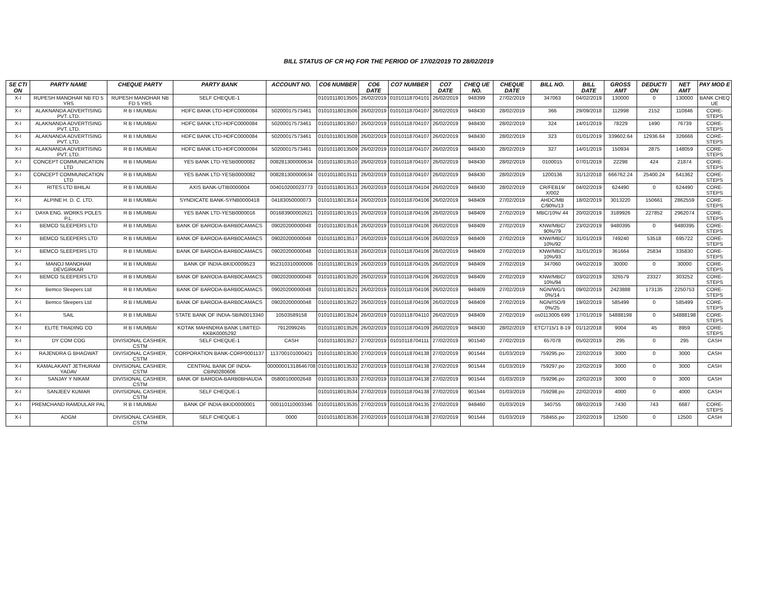BILL STATUS OF CR HQ FOR THE PERIOD OF 17/02/2019 TO 28/02/2019
| SE CTI ON | PARTY NAME | CHEQUE PARTY | PARTY BANK | ACCOUNT NO. | CO6 NUMBER | CO6 DATE | CO7 NUMBER | CO7 DATE | CHEQ UE NO. | CHEQUE DATE | BILL NO. | BILL DATE | GROSS AMT | DEDUCTI ON | NET AMT | PAY MOD E |
| --- | --- | --- | --- | --- | --- | --- | --- | --- | --- | --- | --- | --- | --- | --- | --- | --- |
| X-I | RUPESH MANOHAR NB FD 5 YRS | RUPESH MANOHAR NB FD 5 YRS | SELF CHEQUE-1 | | 01010118013505 | 26/02/2019 | 01010118704101 | 26/02/2019 | 948399 | 27/02/2019 | 347063 | 04/02/2019 | 130000 | 0 | 130000 | BANK CHEQ UE |
| X-I | ALAKNANDA ADVERTISING PVT. LTD. | R B I MUMBAI | HDFC BANK LTD-HDFC0000084 | 50200017573461 | 01010118013506 | 26/02/2019 | 01010118704107 | 26/02/2019 | 948430 | 28/02/2019 | 366 | 29/09/2018 | 112998 | 2152 | 110846 | CORE-STEPS |
| X-I | ALAKNANDA ADVERTISING PVT. LTD. | R B I MUMBAI | HDFC BANK LTD-HDFC0000084 | 50200017573461 | 01010118013507 | 26/02/2019 | 01010118704107 | 26/02/2019 | 948430 | 28/02/2019 | 324 | 14/01/2019 | 78229 | 1490 | 76739 | CORE-STEPS |
| X-I | ALAKNANDA ADVERTISING PVT. LTD. | R B I MUMBAI | HDFC BANK LTD-HDFC0000084 | 50200017573461 | 01010118013508 | 26/02/2019 | 01010118704107 | 26/02/2019 | 948430 | 28/02/2019 | 323 | 01/01/2019 | 339602.64 | 12936.64 | 326666 | CORE-STEPS |
| X-I | ALAKNANDA ADVERTISING PVT. LTD. | R B I MUMBAI | HDFC BANK LTD-HDFC0000084 | 50200017573461 | 01010118013509 | 26/02/2019 | 01010118704107 | 26/02/2019 | 948430 | 28/02/2019 | 327 | 14/01/2019 | 150934 | 2875 | 148059 | CORE-STEPS |
| X-I | CONCEPT COMMUNICATION LTD | R B I MUMBAI | YES BANK LTD-YESB0000082 | 008281300000634 | 01010118013510 | 26/02/2019 | 01010118704107 | 26/02/2019 | 948430 | 28/02/2019 | 0100015 | 07/01/2019 | 22298 | 424 | 21874 | CORE-STEPS |
| X-I | CONCEPT COMMUNICATION LTD | R B I MUMBAI | YES BANK LTD-YESB0000082 | 008281300000634 | 01010118013511 | 26/02/2019 | 01010118704107 | 26/02/2019 | 948430 | 28/02/2019 | 1200136 | 31/12/2018 | 666762.24 | 25400.24 | 641362 | CORE-STEPS |
| X-I | RITES LTD BHILAI | R B I MUMBAI | AXIS BANK-UTIB0000004 | 004010200023773 | 01010118013513 | 26/02/2019 | 01010118704104 | 26/02/2019 | 948430 | 28/02/2019 | CR/FEB19/ X/002 | 04/02/2019 | 624490 | 0 | 624490 | CORE-STEPS |
| X-I | ALPINE H. D. C. LTD. | R B I MUMBAI | SYNDICATE BANK-SYNB0000418 | 04183050000073 | 01010118013514 | 26/02/2019 | 01010118704106 | 26/02/2019 | 948409 | 27/02/2019 | AHDC/MB C/90%/13 | 18/02/2019 | 3013220 | 150661 | 2862559 | CORE-STEPS |
| X-I | DAYA ENG. WORKS POLES P.L. | R B I MUMBAI | YES BANK LTD-YESB0000016 | 001683900002621 | 01010118013515 | 26/02/2019 | 01010118704106 | 26/02/2019 | 948409 | 27/02/2019 | MBC/10%/ 44 | 20/02/2019 | 3189926 | 227852 | 2962074 | CORE-STEPS |
| X-I | BEMCO SLEEPERS LTD | R B I MUMBAI | BANK OF BARODA-BARB0CAMACS | 09020200000048 | 01010118013516 | 26/02/2019 | 01010118704106 | 26/02/2019 | 948409 | 27/02/2019 | KNW/MBC/ 90%/79 | 23/02/2019 | 9480395 | 0 | 9480395 | CORE-STEPS |
| X-I | BEMCO SLEEPERS LTD | R B I MUMBAI | BANK OF BARODA-BARB0CAMACS | 09020200000048 | 01010118013517 | 26/02/2019 | 01010118704106 | 26/02/2019 | 948409 | 27/02/2019 | KNW/MBC/ 10%/92 | 31/01/2019 | 749240 | 53518 | 695722 | CORE-STEPS |
| X-I | BEMCO SLEEPERS LTD | R B I MUMBAI | BANK OF BARODA-BARB0CAMACS | 09020200000048 | 01010118013518 | 26/02/2019 | 01010118704106 | 26/02/2019 | 948409 | 27/02/2019 | KNW/MBC/ 10%/93 | 31/01/2019 | 361664 | 25834 | 335830 | CORE-STEPS |
| X-I | MANOJ MANOHAR DEVGIRKAR | R B I MUMBAI | BANK OF INDIA-BKID0009523 | 952310310000006 | 01010118013519 | 26/02/2019 | 01010118704105 | 26/02/2019 | 948409 | 27/02/2019 | 347060 | 04/02/2019 | 30000 | 0 | 30000 | CORE-STEPS |
| X-I | BEMCO SLEEPERS LTD | R B I MUMBAI | BANK OF BARODA-BARB0CAMACS | 09020200000048 | 01010118013520 | 26/02/2019 | 01010118704106 | 26/02/2019 | 948409 | 27/02/2019 | KNW/MBC/ 10%/94 | 03/02/2019 | 326579 | 23327 | 303252 | CORE-STEPS |
| X-I | Bemco Sleepers Ltd | R B I MUMBAI | BANK OF BARODA-BARB0CAMACS | 09020200000048 | 01010118013521 | 26/02/2019 | 01010118704106 | 26/02/2019 | 948409 | 27/02/2019 | NGN/WG/1 0%/14 | 09/02/2019 | 2423888 | 173135 | 2250753 | CORE-STEPS |
| X-I | Bemco Sleepers Ltd | R B I MUMBAI | BANK OF BARODA-BARB0CAMACS | 09020200000048 | 01010118013522 | 26/02/2019 | 01010118704106 | 26/02/2019 | 948409 | 27/02/2019 | NGN/ISO/9 0%/25 | 19/02/2019 | 585499 | 0 | 585499 | CORE-STEPS |
| X-I | SAIL | R B I MUMBAI | STATE BANK OF INDIA-SBIN0013340 | 10503589158 | 01010118013524 | 26/02/2019 | 01010118704110 | 26/02/2019 | 948409 | 27/02/2019 | os0113005 699 | 17/01/2019 | 54888198 | 0 | 54888198 | CORE-STEPS |
| X-I | ELITE TRADING CO | R B I MUMBAI | KOTAK MAHINDRA BANK LIMITED-KKBK0005292 | 7912099245 | 01010118013526 | 26/02/2019 | 01010118704109 | 26/02/2019 | 948430 | 28/02/2019 | ETC/715/1 8-19 | 01/12/2018 | 9004 | 45 | 8959 | CORE-STEPS |
| X-I | DY COM COG | DIVISIONAL CASHIER, CSTM | SELF CHEQUE-1 | CASH | 01010118013527 | 27/02/2019 | 01010118704111 | 27/02/2019 | 901540 | 27/02/2019 | 657078 | 05/02/2019 | 295 | 0 | 295 | CASH |
| X-I | RAJENDRA G BHAGWAT | DIVISIONAL CASHIER, CSTM | CORPORATION BANK-CORP0001137 | 113700101000421 | 01010118013530 | 27/02/2019 | 01010118704138 | 27/02/2019 | 901544 | 01/03/2019 | 759295.po | 22/02/2019 | 3000 | 0 | 3000 | CASH |
| X-I | KAMALAKANT JETHURAM YADAV | DIVISIONAL CASHIER, CSTM | CENTRAL BANK OF INDIA-CBIN0280606 | 00000001318646708 | 01010118013532 | 27/02/2019 | 01010118704138 | 27/02/2019 | 901544 | 01/03/2019 | 759297.po | 22/02/2019 | 3000 | 0 | 3000 | CASH |
| X-I | SANJAY Y NIKAM | DIVISIONAL CASHIER, CSTM | BANK OF BARODA-BARB0BHAUDA | 05800100002648 | 01010118013533 | 27/02/2019 | 01010118704138 | 27/02/2019 | 901544 | 01/03/2019 | 759296.po | 22/02/2019 | 3000 | 0 | 3000 | CASH |
| X-I | SANJEEV KUMAR | DIVISIONAL CASHIER, CSTM | SELF CHEQUE-1 | | 01010118013534 | 27/02/2019 | 01010118704138 | 27/02/2019 | 901544 | 01/03/2019 | 759298.po | 22/02/2019 | 4000 | 0 | 4000 | CASH |
| X-I | PREMCHAND RAMDULAR PAL | R B I MUMBAI | BANK OF INDIA-BKID0000001 | 000110110003346 | 01010118013535 | 27/02/2019 | 01010118704135 | 27/02/2019 | 948460 | 01/03/2019 | 340755 | 08/02/2019 | 7430 | 743 | 6687 | CORE-STEPS |
| X-I | ADGM | DIVISIONAL CASHIER, CSTM | SELF CHEQUE-1 | 0000 | 01010118013536 | 27/02/2019 | 01010118704138 | 27/02/2019 | 901544 | 01/03/2019 | 758455.po | 22/02/2019 | 12500 | 0 | 12500 | CASH |